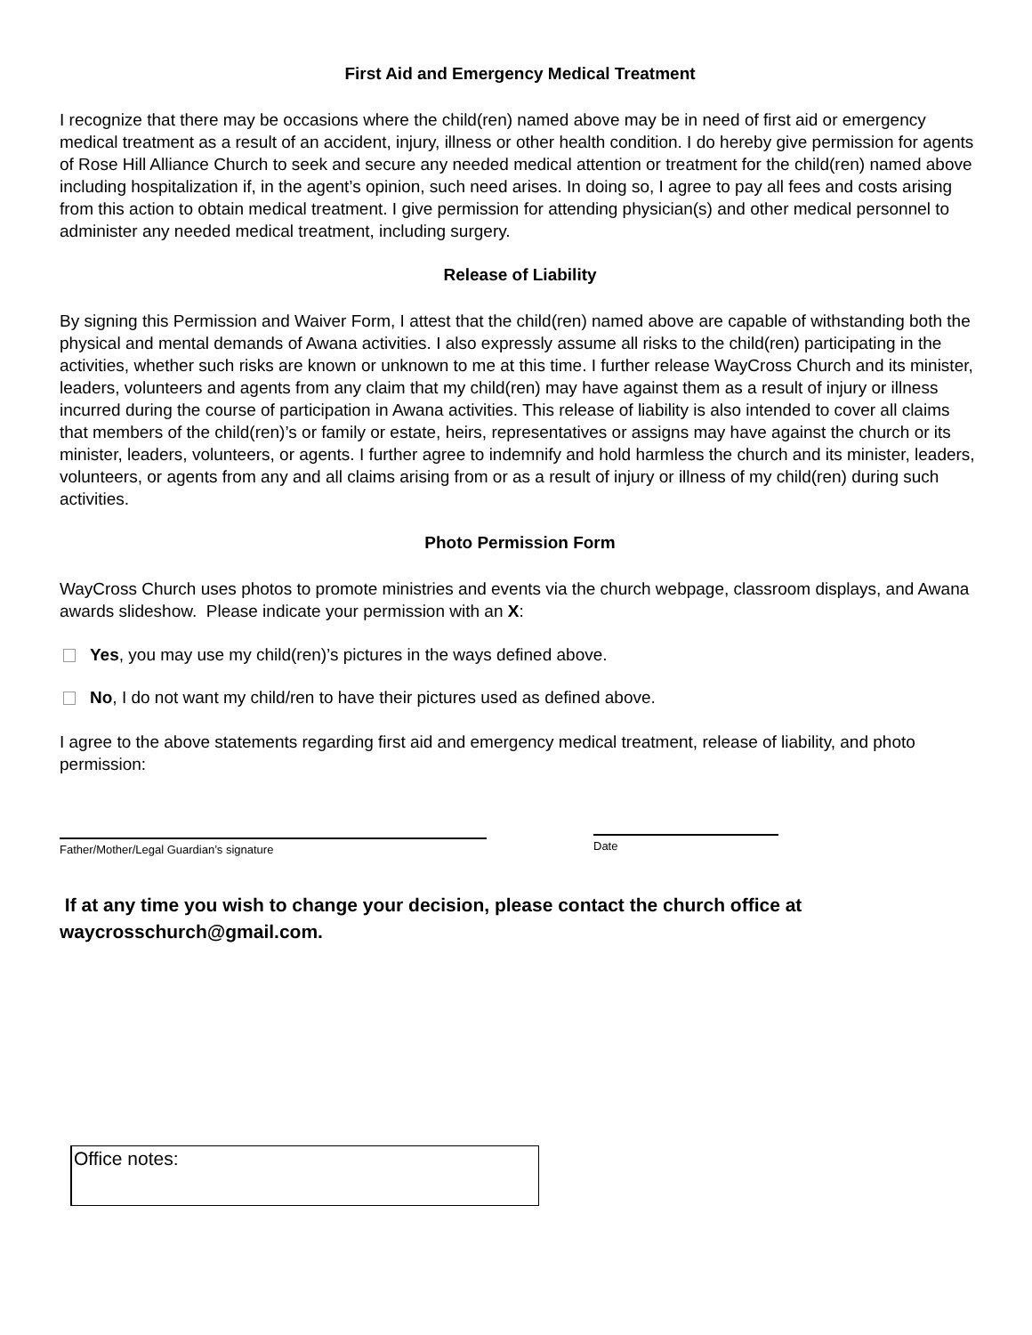First Aid and Emergency Medical Treatment
I recognize that there may be occasions where the child(ren) named above may be in need of first aid or emergency medical treatment as a result of an accident, injury, illness or other health condition. I do hereby give permission for agents of Rose Hill Alliance Church to seek and secure any needed medical attention or treatment for the child(ren) named above including hospitalization if, in the agent’s opinion, such need arises. In doing so, I agree to pay all fees and costs arising from this action to obtain medical treatment. I give permission for attending physician(s) and other medical personnel to administer any needed medical treatment, including surgery.
Release of Liability
By signing this Permission and Waiver Form, I attest that the child(ren) named above are capable of withstanding both the physical and mental demands of Awana activities. I also expressly assume all risks to the child(ren) participating in the activities, whether such risks are known or unknown to me at this time. I further release WayCross Church and its minister, leaders, volunteers and agents from any claim that my child(ren) may have against them as a result of injury or illness incurred during the course of participation in Awana activities. This release of liability is also intended to cover all claims that members of the child(ren)’s or family or estate, heirs, representatives or assigns may have against the church or its minister, leaders, volunteers, or agents. I further agree to indemnify and hold harmless the church and its minister, leaders, volunteers, or agents from any and all claims arising from or as a result of injury or illness of my child(ren) during such activities.
Photo Permission Form
WayCross Church uses photos to promote ministries and events via the church webpage, classroom displays, and Awana awards slideshow. Please indicate your permission with an X:
Yes, you may use my child(ren)’s pictures in the ways defined above.
No, I do not want my child/ren to have their pictures used as defined above.
I agree to the above statements regarding first aid and emergency medical treatment, release of liability, and photo permission:
Father/Mother/Legal Guardian’s signature
Date
If at any time you wish to change your decision, please contact the church office at waycrosschurch@gmail.com.
Office notes: